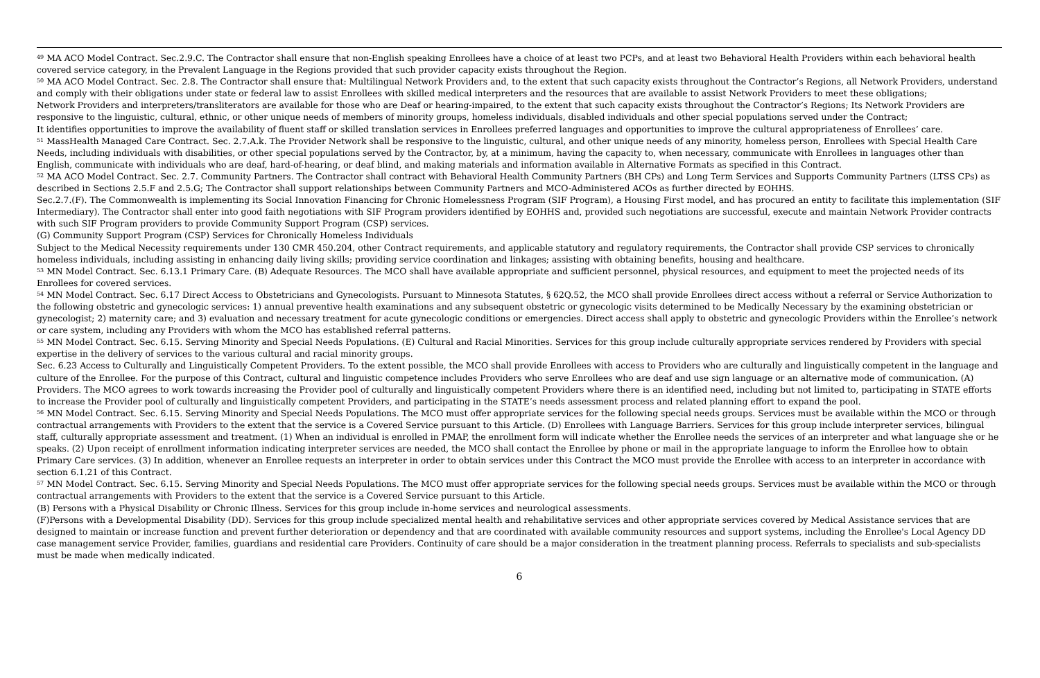<sup>49</sup> MA ACO Model Contract. Sec.2.9.C. The Contractor shall ensure that non-English speaking Enrollees have a choice of at least two PCPs, and at least two Behavioral Health Providers within each behavioral health covered service category, in the Prevalent Language in the Regions provided that such provider capacity exists throughout the Region.
<sup>50</sup> MA ACO Model Contract. Sec. 2.8. The Contractor shall ensure that: Multilingual Network Providers and, to the extent that such capacity exists throughout the Contractor’s Regions, all Network Providers, understand and comply with their obligations under state or federal law to assist Enrollees with skilled medical interpreters and the resources that are available to assist Network Providers to meet these obligations;
Network Providers and interpreters/transliterators are available for those who are Deaf or hearing-impaired, to the extent that such capacity exists throughout the Contractor’s Regions; Its Network Providers are responsive to the linguistic, cultural, ethnic, or other unique needs of members of minority groups, homeless individuals, disabled individuals and other special populations served under the Contract;
It identifies opportunities to improve the availability of fluent staff or skilled translation services in Enrollees preferred languages and opportunities to improve the cultural appropriateness of Enrollees’ care.
<sup>51</sup> MassHealth Managed Care Contract. Sec. 2.7.A.k. The Provider Network shall be responsive to the linguistic, cultural, and other unique needs of any minority, homeless person, Enrollees with Special Health Care Needs, including individuals with disabilities, or other special populations served by the Contractor, by, at a minimum, having the capacity to, when necessary, communicate with Enrollees in languages other than English, communicate with individuals who are deaf, hard-of-hearing, or deaf blind, and making materials and information available in Alternative Formats as specified in this Contract.
<sup>52</sup> MA ACO Model Contract. Sec. 2.7. Community Partners. The Contractor shall contract with Behavioral Health Community Partners (BH CPs) and Long Term Services and Supports Community Partners (LTSS CPs) as described in Sections 2.5.F and 2.5.G; The Contractor shall support relationships between Community Partners and MCO-Administered ACOs as further directed by EOHHS.
Sec.2.7.(F). The Commonwealth is implementing its Social Innovation Financing for Chronic Homelessness Program (SIF Program), a Housing First model, and has procured an entity to facilitate this implementation (SIF Intermediary). The Contractor shall enter into good faith negotiations with SIF Program providers identified by EOHHS and, provided such negotiations are successful, execute and maintain Network Provider contracts with such SIF Program providers to provide Community Support Program (CSP) services.
(G) Community Support Program (CSP) Services for Chronically Homeless Individuals
Subject to the Medical Necessity requirements under 130 CMR 450.204, other Contract requirements, and applicable statutory and regulatory requirements, the Contractor shall provide CSP services to chronically homeless individuals, including assisting in enhancing daily living skills; providing service coordination and linkages; assisting with obtaining benefits, housing and healthcare.
<sup>53</sup> MN Model Contract. Sec. 6.13.1 Primary Care. (B) Adequate Resources. The MCO shall have available appropriate and sufficient personnel, physical resources, and equipment to meet the projected needs of its Enrollees for covered services.
<sup>54</sup> MN Model Contract. Sec. 6.17 Direct Access to Obstetricians and Gynecologists. Pursuant to Minnesota Statutes, § 62Q.52, the MCO shall provide Enrollees direct access without a referral or Service Authorization to the following obstetric and gynecologic services: 1) annual preventive health examinations and any subsequent obstetric or gynecologic visits determined to be Medically Necessary by the examining obstetrician or gynecologist; 2) maternity care; and 3) evaluation and necessary treatment for acute gynecologic conditions or emergencies. Direct access shall apply to obstetric and gynecologic Providers within the Enrollee’s network or care system, including any Providers with whom the MCO has established referral patterns.
<sup>55</sup> MN Model Contract. Sec. 6.15. Serving Minority and Special Needs Populations. (E) Cultural and Racial Minorities. Services for this group include culturally appropriate services rendered by Providers with special expertise in the delivery of services to the various cultural and racial minority groups.
Sec. 6.23 Access to Culturally and Linguistically Competent Providers. To the extent possible, the MCO shall provide Enrollees with access to Providers who are culturally and linguistically competent in the language and culture of the Enrollee. For the purpose of this Contract, cultural and linguistic competence includes Providers who serve Enrollees who are deaf and use sign language or an alternative mode of communication. (A) Providers. The MCO agrees to work towards increasing the Provider pool of culturally and linguistically competent Providers where there is an identified need, including but not limited to, participating in STATE efforts to increase the Provider pool of culturally and linguistically competent Providers, and participating in the STATE’s needs assessment process and related planning effort to expand the pool.
<sup>56</sup> MN Model Contract. Sec. 6.15. Serving Minority and Special Needs Populations. The MCO must offer appropriate services for the following special needs groups. Services must be available within the MCO or through contractual arrangements with Providers to the extent that the service is a Covered Service pursuant to this Article. (D) Enrollees with Language Barriers. Services for this group include interpreter services, bilingual staff, culturally appropriate assessment and treatment. (1) When an individual is enrolled in PMAP, the enrollment form will indicate whether the Enrollee needs the services of an interpreter and what language she or he speaks. (2) Upon receipt of enrollment information indicating interpreter services are needed, the MCO shall contact the Enrollee by phone or mail in the appropriate language to inform the Enrollee how to obtain Primary Care services. (3) In addition, whenever an Enrollee requests an interpreter in order to obtain services under this Contract the MCO must provide the Enrollee with access to an interpreter in accordance with section 6.1.21 of this Contract.
<sup>57</sup> MN Model Contract. Sec. 6.15. Serving Minority and Special Needs Populations. The MCO must offer appropriate services for the following special needs groups. Services must be available within the MCO or through contractual arrangements with Providers to the extent that the service is a Covered Service pursuant to this Article.
(B) Persons with a Physical Disability or Chronic Illness. Services for this group include in-home services and neurological assessments.
(F)Persons with a Developmental Disability (DD). Services for this group include specialized mental health and rehabilitative services and other appropriate services covered by Medical Assistance services that are designed to maintain or increase function and prevent further deterioration or dependency and that are coordinated with available community resources and support systems, including the Enrollee's Local Agency DD case management service Provider, families, guardians and residential care Providers. Continuity of care should be a major consideration in the treatment planning process. Referrals to specialists and sub-specialists must be made when medically indicated.
6